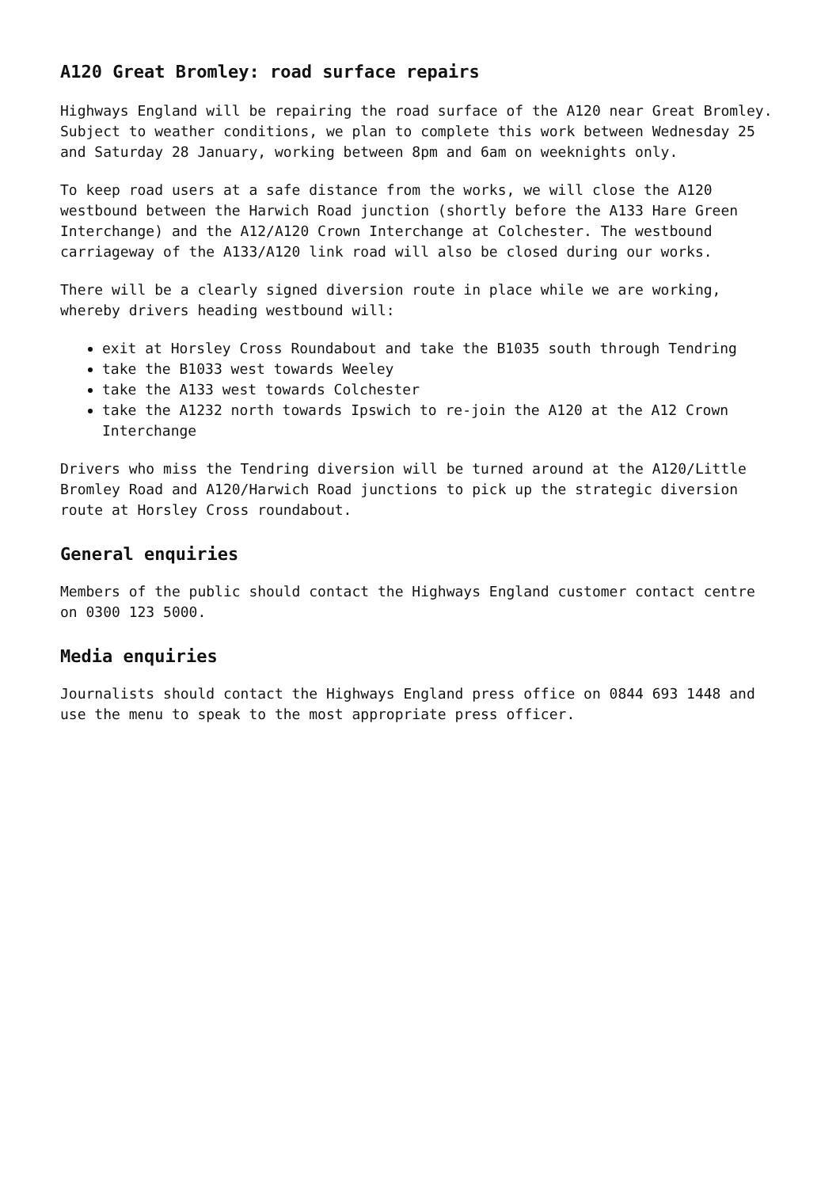A120 Great Bromley: road surface repairs
Highways England will be repairing the road surface of the A120 near Great Bromley. Subject to weather conditions, we plan to complete this work between Wednesday 25 and Saturday 28 January, working between 8pm and 6am on weeknights only.
To keep road users at a safe distance from the works, we will close the A120 westbound between the Harwich Road junction (shortly before the A133 Hare Green Interchange) and the A12/A120 Crown Interchange at Colchester. The westbound carriageway of the A133/A120 link road will also be closed during our works.
There will be a clearly signed diversion route in place while we are working, whereby drivers heading westbound will:
exit at Horsley Cross Roundabout and take the B1035 south through Tendring
take the B1033 west towards Weeley
take the A133 west towards Colchester
take the A1232 north towards Ipswich to re-join the A120 at the A12 Crown Interchange
Drivers who miss the Tendring diversion will be turned around at the A120/Little Bromley Road and A120/Harwich Road junctions to pick up the strategic diversion route at Horsley Cross roundabout.
General enquiries
Members of the public should contact the Highways England customer contact centre on 0300 123 5000.
Media enquiries
Journalists should contact the Highways England press office on 0844 693 1448 and use the menu to speak to the most appropriate press officer.